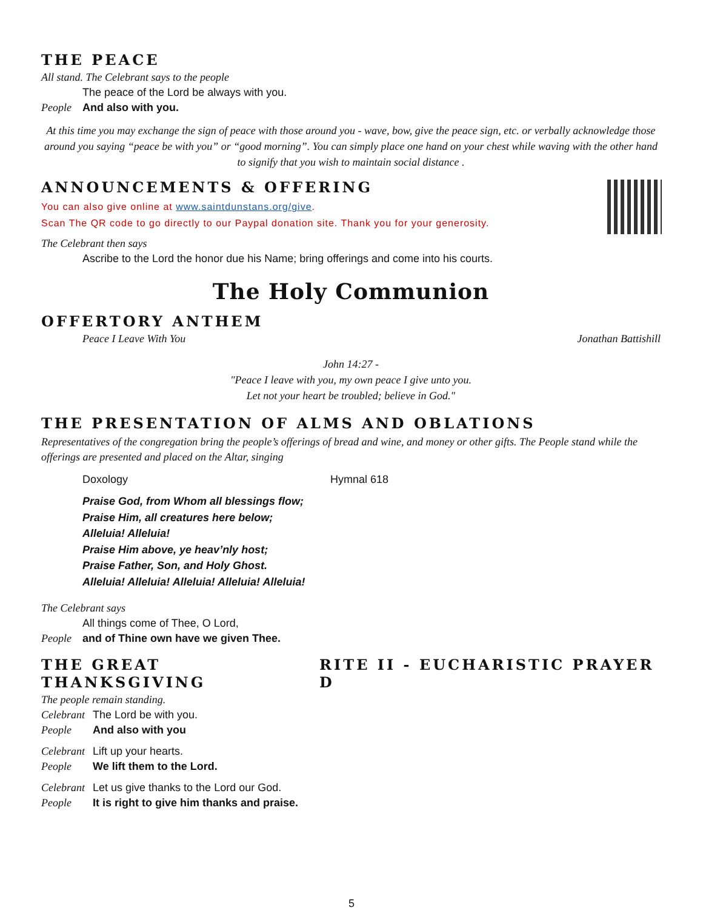THE PEACE
All stand. The Celebrant says to the people
The peace of the Lord be always with you.
People And also with you.
At this time you may exchange the sign of peace with those around you - wave, bow, give the peace sign, etc. or verbally acknowledge those around you saying “peace be with you” or “good morning”. You can simply place one hand on your chest while waving with the other hand to signify that you wish to maintain social distance .
ANNOUNCEMENTS & OFFERING
You can also give online at www.saintdunstans.org/give.
Scan The QR code to go directly to our Paypal donation site. Thank you for your generosity.
The Celebrant then says
Ascribe to the Lord the honor due his Name; bring offerings and come into his courts.
The Holy Communion
OFFERTORY ANTHEM
Peace I Leave With You Jonathan Battishill
John 14:27 -
"Peace I leave with you, my own peace I give unto you.
Let not your heart be troubled; believe in God."
THE PRESENTATION OF ALMS AND OBLATIONS
Representatives of the congregation bring the people’s offerings of bread and wine, and money or other gifts. The People stand while the offerings are presented and placed on the Altar, singing
Doxology Hymnal 618
Praise God, from Whom all blessings flow;
Praise Him, all creatures here below;
Alleluia! Alleluia!
Praise Him above, ye heav’nly host;
Praise Father, Son, and Holy Ghost.
Alleluia! Alleluia! Alleluia! Alleluia! Alleluia!
The Celebrant says
All things come of Thee, O Lord,
People and of Thine own have we given Thee.
THE GREAT THANKSGIVING RITE II - EUCHARISTIC PRAYER D
The people remain standing.
Celebrant The Lord be with you.
People And also with you
Celebrant Lift up your hearts.
People We lift them to the Lord.
Celebrant Let us give thanks to the Lord our God.
People It is right to give him thanks and praise.
5